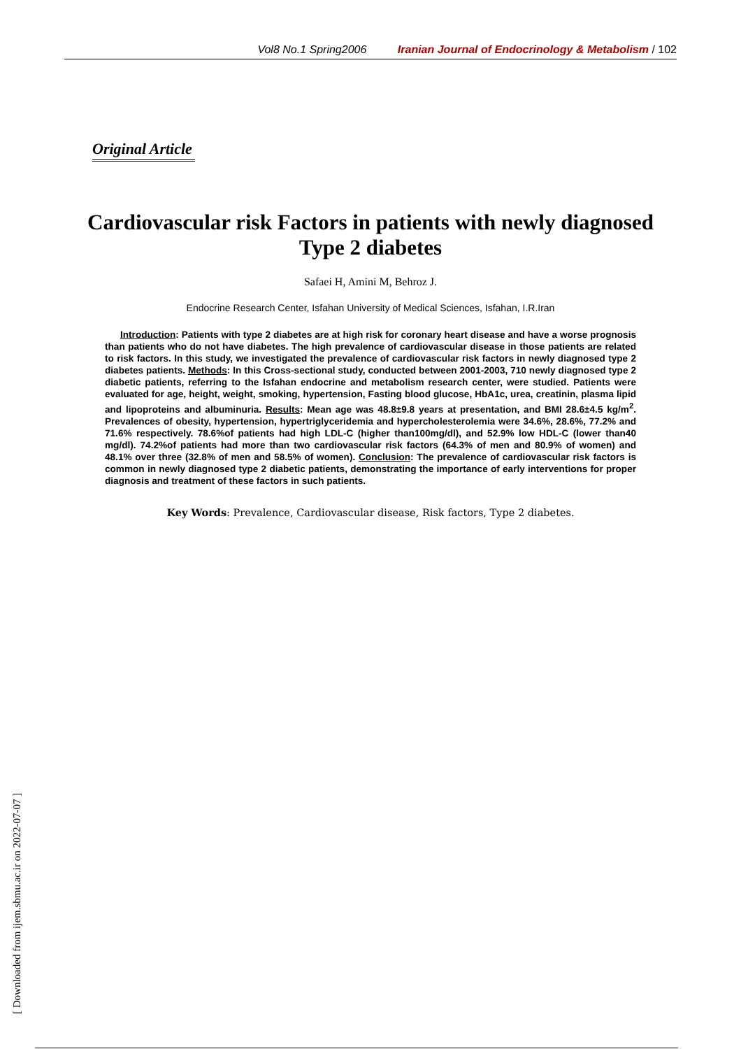Vol8 No.1 Spring2006 Iranian Journal of Endocrinology & Metabolism / 102
Original Article
Cardiovascular risk Factors in patients with newly diagnosed Type 2 diabetes
Safaei H, Amini M, Behroz J.
Endocrine Research Center, Isfahan University of Medical Sciences, Isfahan, I.R.Iran
Introduction: Patients with type 2 diabetes are at high risk for coronary heart disease and have a worse prognosis than patients who do not have diabetes. The high prevalence of cardiovascular disease in those patients are related to risk factors. In this study, we investigated the prevalence of cardiovascular risk factors in newly diagnosed type 2 diabetes patients. Methods: In this Cross-sectional study, conducted between 2001-2003, 710 newly diagnosed type 2 diabetic patients, referring to the Isfahan endocrine and metabolism research center, were studied. Patients were evaluated for age, height, weight, smoking, hypertension, Fasting blood glucose, HbA1c, urea, creatinin, plasma lipid and lipoproteins and albuminuria. Results: Mean age was 48.8±9.8 years at presentation, and BMI 28.6±4.5 kg/m<sup>2</sup>. Prevalences of obesity, hypertension, hypertriglyceridemia and hypercholesterolemia were 34.6%, 28.6%, 77.2% and 71.6% respectively. 78.6%of patients had high LDL-C (higher than100mg/dl), and 52.9% low HDL-C (lower than40 mg/dl). 74.2%of patients had more than two cardiovascular risk factors (64.3% of men and 80.9% of women) and 48.1% over three (32.8% of men and 58.5% of women). Conclusion: The prevalence of cardiovascular risk factors is common in newly diagnosed type 2 diabetic patients, demonstrating the importance of early interventions for proper diagnosis and treatment of these factors in such patients.
Key Words: Prevalence, Cardiovascular disease, Risk factors, Type 2 diabetes.
[ Downloaded from ijem.sbmu.ac.ir on 2022-07-07 ]